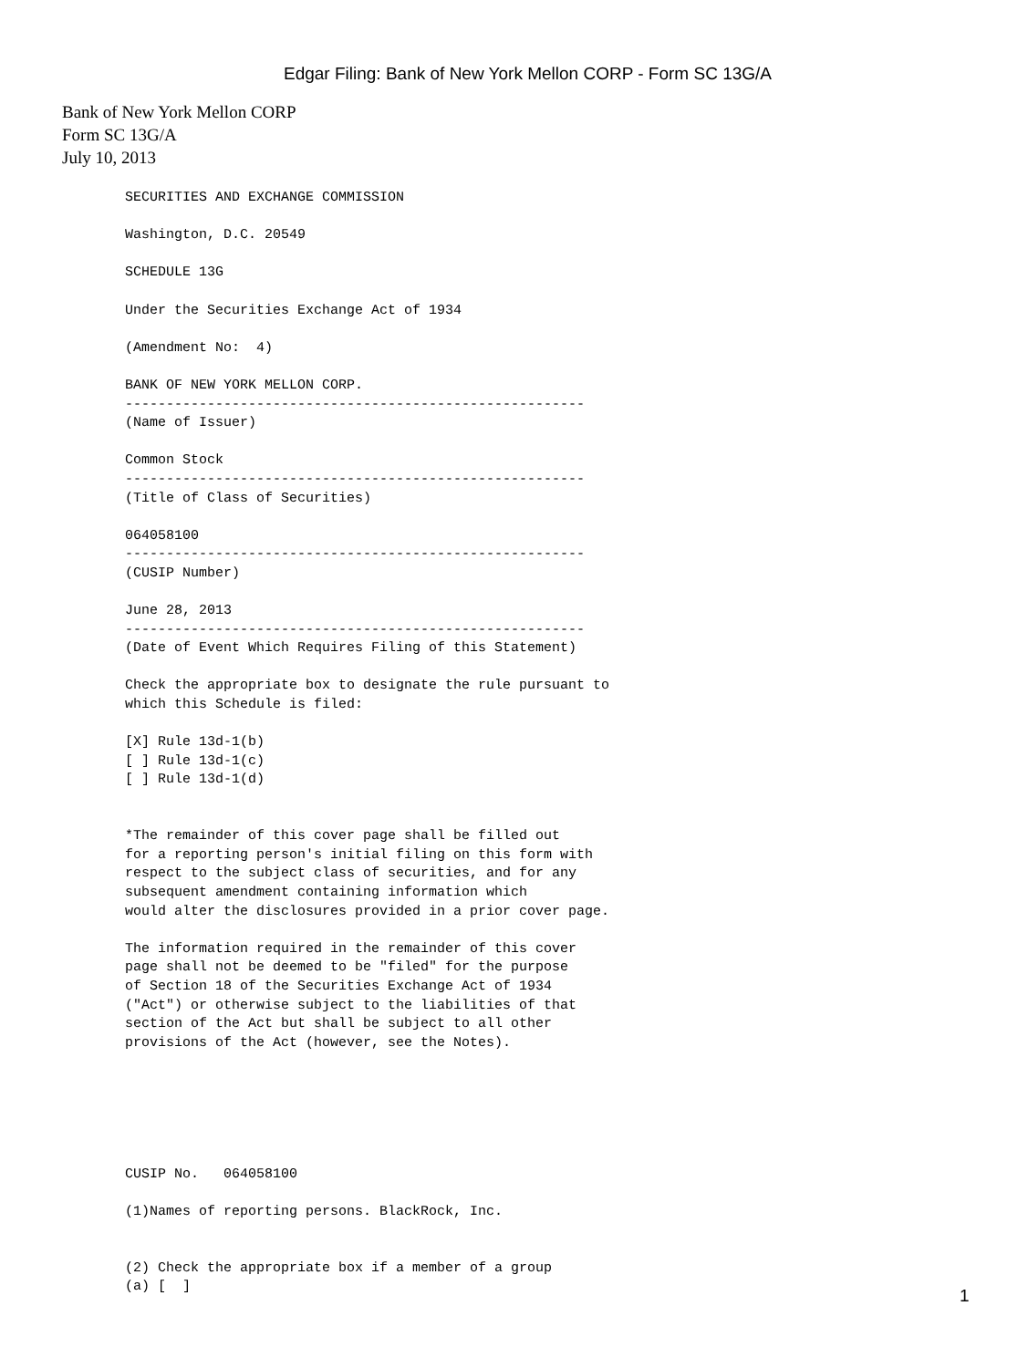Edgar Filing: Bank of New York Mellon CORP - Form SC 13G/A
Bank of New York Mellon CORP
Form SC 13G/A
July 10, 2013
SECURITIES AND EXCHANGE COMMISSION

Washington, D.C. 20549

SCHEDULE 13G

Under the Securities Exchange Act of 1934

(Amendment No:  4)

BANK OF NEW YORK MELLON CORP.
--------------------------------------------------------
(Name of Issuer)

Common Stock
--------------------------------------------------------
(Title of Class of Securities)

064058100
--------------------------------------------------------
(CUSIP Number)

June 28, 2013
--------------------------------------------------------
(Date of Event Which Requires Filing of this Statement)

Check the appropriate box to designate the rule pursuant to
which this Schedule is filed:

[X] Rule 13d-1(b)
[ ] Rule 13d-1(c)
[ ] Rule 13d-1(d)


*The remainder of this cover page shall be filled out
for a reporting person's initial filing on this form with
respect to the subject class of securities, and for any
subsequent amendment containing information which
would alter the disclosures provided in a prior cover page.

The information required in the remainder of this cover
page shall not be deemed to be "filed" for the purpose
of Section 18 of the Securities Exchange Act of 1934
("Act") or otherwise subject to the liabilities of that
section of the Act but shall be subject to all other
provisions of the Act (however, see the Notes).






CUSIP No.   064058100

(1)Names of reporting persons. BlackRock, Inc.


(2) Check the appropriate box if a member of a group
(a) [  ]
1